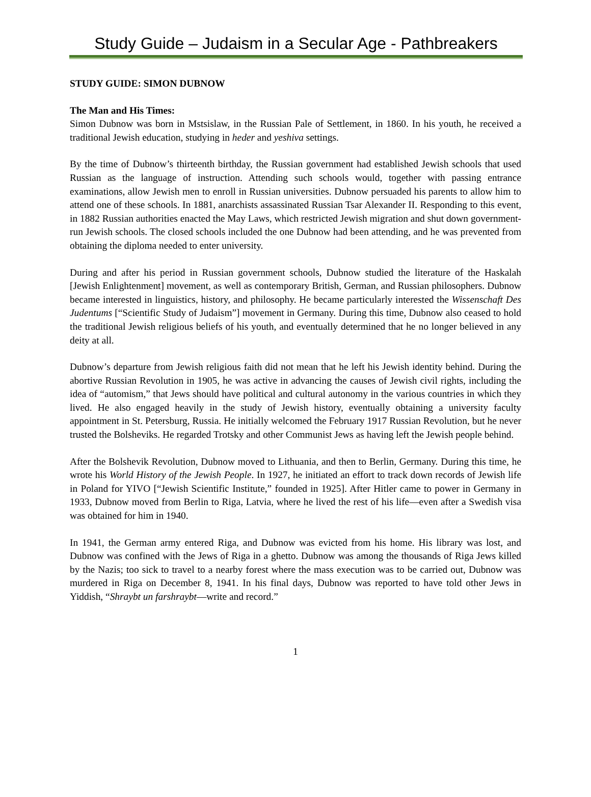Study Guide – Judaism in a Secular Age - Pathbreakers
STUDY GUIDE: SIMON DUBNOW
The Man and His Times:
Simon Dubnow was born in Mstsislaw, in the Russian Pale of Settlement, in 1860. In his youth, he received a traditional Jewish education, studying in heder and yeshiva settings.
By the time of Dubnow’s thirteenth birthday, the Russian government had established Jewish schools that used Russian as the language of instruction. Attending such schools would, together with passing entrance examinations, allow Jewish men to enroll in Russian universities. Dubnow persuaded his parents to allow him to attend one of these schools. In 1881, anarchists assassinated Russian Tsar Alexander II. Responding to this event, in 1882 Russian authorities enacted the May Laws, which restricted Jewish migration and shut down government-run Jewish schools. The closed schools included the one Dubnow had been attending, and he was prevented from obtaining the diploma needed to enter university.
During and after his period in Russian government schools, Dubnow studied the literature of the Haskalah [Jewish Enlightenment] movement, as well as contemporary British, German, and Russian philosophers. Dubnow became interested in linguistics, history, and philosophy. He became particularly interested the Wissenschaft Des Judentums [“Scientific Study of Judaism”] movement in Germany. During this time, Dubnow also ceased to hold the traditional Jewish religious beliefs of his youth, and eventually determined that he no longer believed in any deity at all.
Dubnow’s departure from Jewish religious faith did not mean that he left his Jewish identity behind. During the abortive Russian Revolution in 1905, he was active in advancing the causes of Jewish civil rights, including the idea of “automism,” that Jews should have political and cultural autonomy in the various countries in which they lived. He also engaged heavily in the study of Jewish history, eventually obtaining a university faculty appointment in St. Petersburg, Russia. He initially welcomed the February 1917 Russian Revolution, but he never trusted the Bolsheviks. He regarded Trotsky and other Communist Jews as having left the Jewish people behind.
After the Bolshevik Revolution, Dubnow moved to Lithuania, and then to Berlin, Germany. During this time, he wrote his World History of the Jewish People. In 1927, he initiated an effort to track down records of Jewish life in Poland for YIVO [“Jewish Scientific Institute,” founded in 1925]. After Hitler came to power in Germany in 1933, Dubnow moved from Berlin to Riga, Latvia, where he lived the rest of his life—even after a Swedish visa was obtained for him in 1940.
In 1941, the German army entered Riga, and Dubnow was evicted from his home. His library was lost, and Dubnow was confined with the Jews of Riga in a ghetto. Dubnow was among the thousands of Riga Jews killed by the Nazis; too sick to travel to a nearby forest where the mass execution was to be carried out, Dubnow was murdered in Riga on December 8, 1941. In his final days, Dubnow was reported to have told other Jews in Yiddish, “Shraybt un farshraybt—write and record.”
1